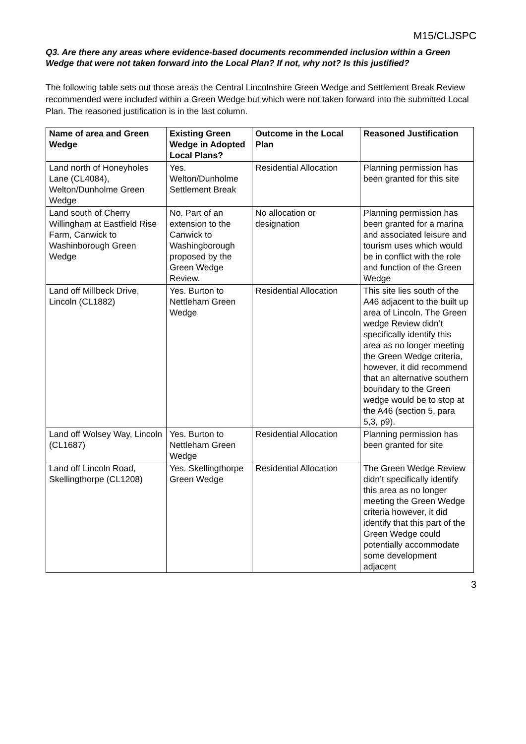M15/CLJSPC
Q3. Are there any areas where evidence-based documents recommended inclusion within a Green Wedge that were not taken forward into the Local Plan? If not, why not? Is this justified?
The following table sets out those areas the Central Lincolnshire Green Wedge and Settlement Break Review recommended were included within a Green Wedge but which were not taken forward into the submitted Local Plan. The reasoned justification is in the last column.
| Name of area and Green Wedge | Existing Green Wedge in Adopted Local Plans? | Outcome in the Local Plan | Reasoned Justification |
| --- | --- | --- | --- |
| Land north of Honeyholes Lane (CL4084), Welton/Dunholme Green Wedge | Yes. Welton/Dunholme Settlement Break | Residential Allocation | Planning permission has been granted for this site |
| Land south of Cherry Willingham at Eastfield Rise Farm, Canwick to Washinborough Green Wedge | No. Part of an extension to the Canwick to Washingborough proposed by the Green Wedge Review. | No allocation or designation | Planning permission has been granted for a marina and associated leisure and tourism uses which would be in conflict with the role and function of the Green Wedge |
| Land off Millbeck Drive, Lincoln (CL1882) | Yes. Burton to Nettleham Green Wedge | Residential Allocation | This site lies south of the A46 adjacent to the built up area of Lincoln. The Green wedge Review didn’t specifically identify this area as no longer meeting the Green Wedge criteria, however, it did recommend that an alternative southern boundary to the Green wedge would be to stop at the A46 (section 5, para 5,3, p9). |
| Land off Wolsey Way, Lincoln (CL1687) | Yes. Burton to Nettleham Green Wedge | Residential Allocation | Planning permission has been granted for site |
| Land off Lincoln Road, Skellingthorpe (CL1208) | Yes. Skellingthorpe Green Wedge | Residential Allocation | The Green Wedge Review didn’t specifically identify this area as no longer meeting the Green Wedge criteria however, it did identify that this part of the Green Wedge could potentially accommodate some development adjacent |
3